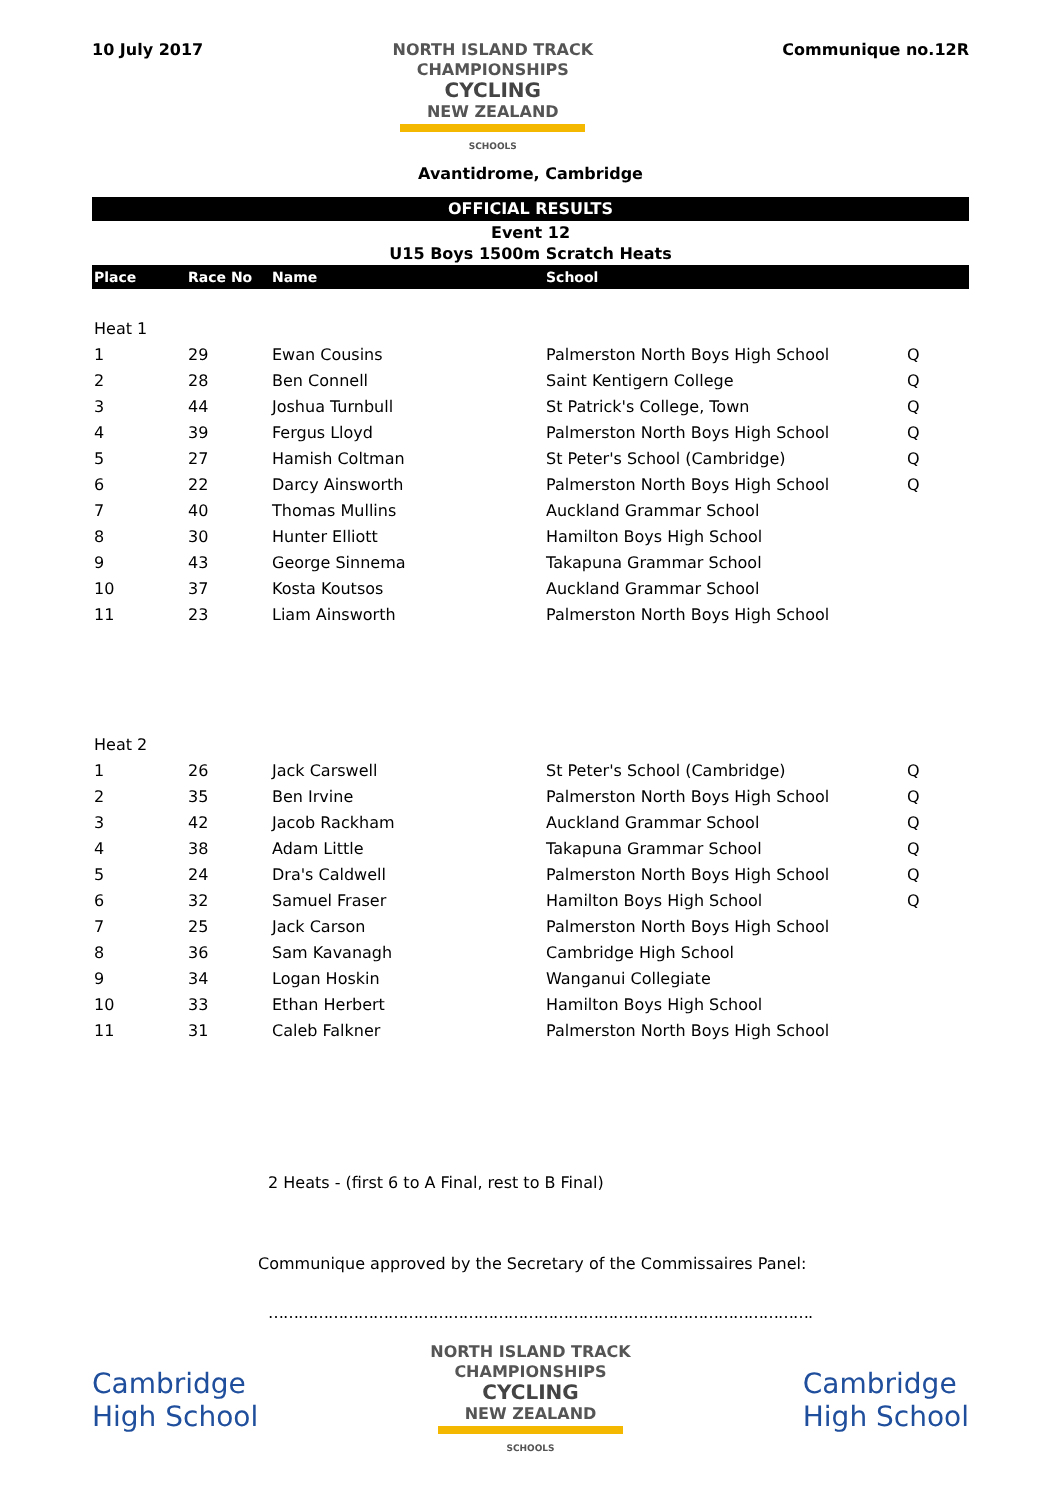10 July 2017
NORTH ISLAND TRACK
CHAMPIONSHIPS
CYCLING
NEW ZEALAND
SCHOOLS
Communique no.12R
Avantidrome, Cambridge
OFFICIAL RESULTS
Event 12
U15 Boys 1500m Scratch Heats
| Place | Race No | Name | School | |
| --- | --- | --- | --- | --- |
| Heat 1 | | | | |
| 1 | 29 | Ewan Cousins | Palmerston North Boys High School | Q |
| 2 | 28 | Ben Connell | Saint Kentigern College | Q |
| 3 | 44 | Joshua Turnbull | St Patrick's College, Town | Q |
| 4 | 39 | Fergus Lloyd | Palmerston North Boys High School | Q |
| 5 | 27 | Hamish Coltman | St Peter's School (Cambridge) | Q |
| 6 | 22 | Darcy Ainsworth | Palmerston North Boys High School | Q |
| 7 | 40 | Thomas Mullins | Auckland Grammar School | |
| 8 | 30 | Hunter Elliott | Hamilton Boys High School | |
| 9 | 43 | George Sinnema | Takapuna Grammar School | |
| 10 | 37 | Kosta Koutsos | Auckland Grammar School | |
| 11 | 23 | Liam Ainsworth | Palmerston North Boys High School | |
| Heat 2 | | | | |
| 1 | 26 | Jack Carswell | St Peter's School (Cambridge) | Q |
| 2 | 35 | Ben Irvine | Palmerston North Boys High School | Q |
| 3 | 42 | Jacob Rackham | Auckland Grammar School | Q |
| 4 | 38 | Adam Little | Takapuna Grammar School | Q |
| 5 | 24 | Dra's Caldwell | Palmerston North Boys High School | Q |
| 6 | 32 | Samuel Fraser | Hamilton Boys High School | Q |
| 7 | 25 | Jack Carson | Palmerston North Boys High School | |
| 8 | 36 | Sam Kavanagh | Cambridge High School | |
| 9 | 34 | Logan Hoskin | Wanganui Collegiate | |
| 10 | 33 | Ethan Herbert | Hamilton Boys High School | |
| 11 | 31 | Caleb Falkner | Palmerston North Boys High School | |
2 Heats - (first 6 to A Final, rest to B Final)
Communique approved by the Secretary of the Commissaires Panel:
……………………………………………………………………………………………….
Cambridge
High School
NORTH ISLAND TRACK
CHAMPIONSHIPS
CYCLING
NEW ZEALAND
SCHOOLS
Cambridge
High School